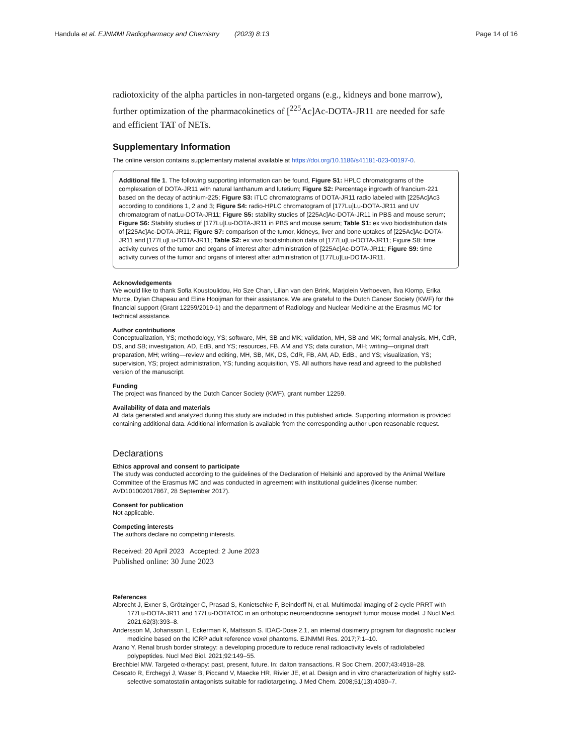Handula et al. EJNMMI Radiopharmacy and Chemistry (2023) 8:13
Page 14 of 16
radiotoxicity of the alpha particles in non-targeted organs (e.g., kidneys and bone marrow), further optimization of the pharmacokinetics of [<sup>225</sup>Ac]Ac-DOTA-JR11 are needed for safe and efficient TAT of NETs.
Supplementary Information
The online version contains supplementary material available at https://doi.org/10.1186/s41181-023-00197-0.
Additional file 1. The following supporting information can be found, Figure S1: HPLC chromatograms of the complexation of DOTA-JR11 with natural lanthanum and lutetium; Figure S2: Percentage ingrowth of francium-221 based on the decay of actinium-225; Figure S3: iTLC chromatograms of DOTA-JR11 radio labeled with [225Ac]Ac3 according to conditions 1, 2 and 3; Figure S4: radio-HPLC chromatogram of [177Lu]Lu-DOTA-JR11 and UV chromatogram of natLu-DOTA-JR11; Figure S5: stability studies of [225Ac]Ac-DOTA-JR11 in PBS and mouse serum; Figure S6: Stability studies of [177Lu]Lu-DOTA-JR11 in PBS and mouse serum; Table S1: ex vivo biodistribution data of [225Ac]Ac-DOTA-JR11; Figure S7: comparison of the tumor, kidneys, liver and bone uptakes of [225Ac]Ac-DOTA-JR11 and [177Lu]Lu-DOTA-JR11; Table S2: ex vivo biodistribution data of [177Lu]Lu-DOTA-JR11; Figure S8: time activity curves of the tumor and organs of interest after administration of [225Ac]Ac-DOTA-JR11; Figure S9: time activity curves of the tumor and organs of interest after administration of [177Lu]Lu-DOTA-JR11.
Acknowledgements
We would like to thank Sofia Koustoulidou, Ho Sze Chan, Lilian van den Brink, Marjolein Verhoeven, Ilva Klomp, Erika Murce, Dylan Chapeau and Eline Hooijman for their assistance. We are grateful to the Dutch Cancer Society (KWF) for the financial support (Grant 12259/2019-1) and the department of Radiology and Nuclear Medicine at the Erasmus MC for technical assistance.
Author contributions
Conceptualization, YS; methodology, YS; software, MH, SB and MK; validation, MH, SB and MK; formal analysis, MH, CdR, DS, and SB; investigation, AD, EdB, and YS; resources, FB, AM and YS; data curation, MH; writing—original draft preparation, MH; writing—review and editing, MH, SB, MK, DS, CdR, FB, AM, AD, EdB., and YS; visualization, YS; supervision, YS; project administration, YS; funding acquisition, YS. All authors have read and agreed to the published version of the manuscript.
Funding
The project was financed by the Dutch Cancer Society (KWF), grant number 12259.
Availability of data and materials
All data generated and analyzed during this study are included in this published article. Supporting information is provided containing additional data. Additional information is available from the corresponding author upon reasonable request.
Declarations
Ethics approval and consent to participate
The study was conducted according to the guidelines of the Declaration of Helsinki and approved by the Animal Welfare Committee of the Erasmus MC and was conducted in agreement with institutional guidelines (license number: AVD101002017867, 28 September 2017).
Consent for publication
Not applicable.
Competing interests
The authors declare no competing interests.
Received: 20 April 2023 Accepted: 2 June 2023
Published online: 30 June 2023
References
Albrecht J, Exner S, Grötzinger C, Prasad S, Konietschke F, Beindorff N, et al. Multimodal imaging of 2-cycle PRRT with 177Lu-DOTA-JR11 and 177Lu-DOTATOC in an orthotopic neuroendocrine xenograft tumor mouse model. J Nucl Med. 2021;62(3):393–8.
Andersson M, Johansson L, Eckerman K, Mattsson S. IDAC-Dose 2.1, an internal dosimetry program for diagnostic nuclear medicine based on the ICRP adult reference voxel phantoms. EJNMMI Res. 2017;7:1–10.
Arano Y. Renal brush border strategy: a developing procedure to reduce renal radioactivity levels of radiolabeled polypeptides. Nucl Med Biol. 2021;92:149–55.
Brechbiel MW. Targeted α-therapy: past, present, future. In: dalton transactions. R Soc Chem. 2007;43:4918–28.
Cescato R, Erchegyi J, Waser B, Piccand V, Maecke HR, Rivier JE, et al. Design and in vitro characterization of highly sst2-selective somatostatin antagonists suitable for radiotargeting. J Med Chem. 2008;51(13):4030–7.